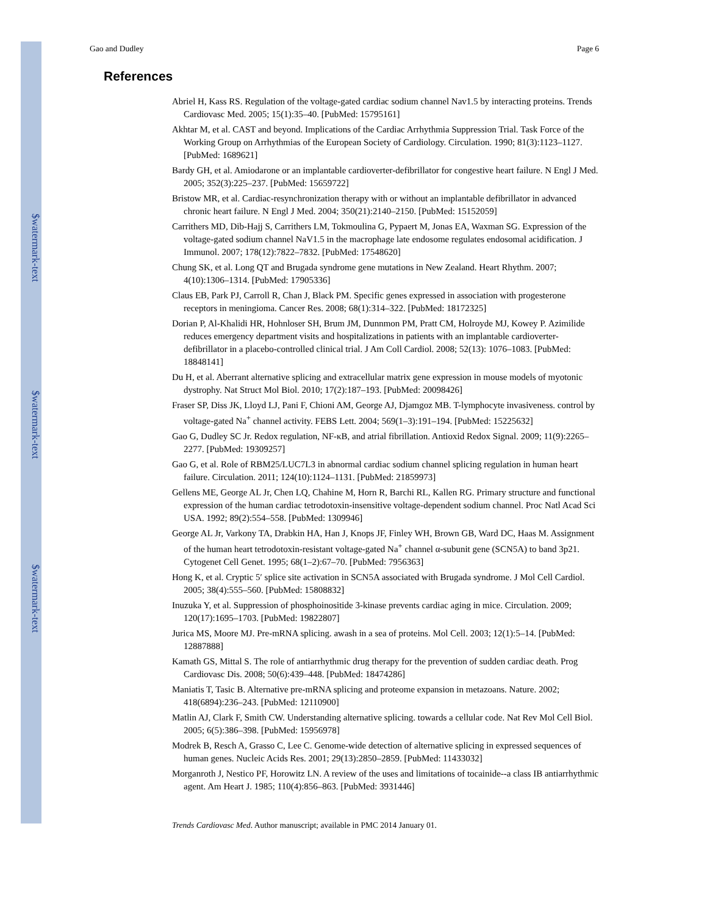$watermark-text
$watermark-text
$watermark-text
Gao and Dudley Page 6
References
Abriel H, Kass RS. Regulation of the voltage-gated cardiac sodium channel Nav1.5 by interacting proteins. Trends Cardiovasc Med. 2005; 15(1):35–40. [PubMed: 15795161]
Akhtar M, et al. CAST and beyond. Implications of the Cardiac Arrhythmia Suppression Trial. Task Force of the Working Group on Arrhythmias of the European Society of Cardiology. Circulation. 1990; 81(3):1123–1127. [PubMed: 1689621]
Bardy GH, et al. Amiodarone or an implantable cardioverter-defibrillator for congestive heart failure. N Engl J Med. 2005; 352(3):225–237. [PubMed: 15659722]
Bristow MR, et al. Cardiac-resynchronization therapy with or without an implantable defibrillator in advanced chronic heart failure. N Engl J Med. 2004; 350(21):2140–2150. [PubMed: 15152059]
Carrithers MD, Dib-Hajj S, Carrithers LM, Tokmoulina G, Pypaert M, Jonas EA, Waxman SG. Expression of the voltage-gated sodium channel NaV1.5 in the macrophage late endosome regulates endosomal acidification. J Immunol. 2007; 178(12):7822–7832. [PubMed: 17548620]
Chung SK, et al. Long QT and Brugada syndrome gene mutations in New Zealand. Heart Rhythm. 2007; 4(10):1306–1314. [PubMed: 17905336]
Claus EB, Park PJ, Carroll R, Chan J, Black PM. Specific genes expressed in association with progesterone receptors in meningioma. Cancer Res. 2008; 68(1):314–322. [PubMed: 18172325]
Dorian P, Al-Khalidi HR, Hohnloser SH, Brum JM, Dunnmon PM, Pratt CM, Holroyde MJ, Kowey P. Azimilide reduces emergency department visits and hospitalizations in patients with an implantable cardioverter-defibrillator in a placebo-controlled clinical trial. J Am Coll Cardiol. 2008; 52(13): 1076–1083. [PubMed: 18848141]
Du H, et al. Aberrant alternative splicing and extracellular matrix gene expression in mouse models of myotonic dystrophy. Nat Struct Mol Biol. 2010; 17(2):187–193. [PubMed: 20098426]
Fraser SP, Diss JK, Lloyd LJ, Pani F, Chioni AM, George AJ, Djamgoz MB. T-lymphocyte invasiveness. control by voltage-gated Na<sup>+</sup> channel activity. FEBS Lett. 2004; 569(1–3):191–194. [PubMed: 15225632]
Gao G, Dudley SC Jr. Redox regulation, NF-κB, and atrial fibrillation. Antioxid Redox Signal. 2009; 11(9):2265–2277. [PubMed: 19309257]
Gao G, et al. Role of RBM25/LUC7L3 in abnormal cardiac sodium channel splicing regulation in human heart failure. Circulation. 2011; 124(10):1124–1131. [PubMed: 21859973]
Gellens ME, George AL Jr, Chen LQ, Chahine M, Horn R, Barchi RL, Kallen RG. Primary structure and functional expression of the human cardiac tetrodotoxin-insensitive voltage-dependent sodium channel. Proc Natl Acad Sci USA. 1992; 89(2):554–558. [PubMed: 1309946]
George AL Jr, Varkony TA, Drabkin HA, Han J, Knops JF, Finley WH, Brown GB, Ward DC, Haas M. Assignment of the human heart tetrodotoxin-resistant voltage-gated Na<sup>+</sup> channel α-subunit gene (SCN5A) to band 3p21. Cytogenet Cell Genet. 1995; 68(1–2):67–70. [PubMed: 7956363]
Hong K, et al. Cryptic 5′ splice site activation in SCN5A associated with Brugada syndrome. J Mol Cell Cardiol. 2005; 38(4):555–560. [PubMed: 15808832]
Inuzuka Y, et al. Suppression of phosphoinositide 3-kinase prevents cardiac aging in mice. Circulation. 2009; 120(17):1695–1703. [PubMed: 19822807]
Jurica MS, Moore MJ. Pre-mRNA splicing. awash in a sea of proteins. Mol Cell. 2003; 12(1):5–14. [PubMed: 12887888]
Kamath GS, Mittal S. The role of antiarrhythmic drug therapy for the prevention of sudden cardiac death. Prog Cardiovasc Dis. 2008; 50(6):439–448. [PubMed: 18474286]
Maniatis T, Tasic B. Alternative pre-mRNA splicing and proteome expansion in metazoans. Nature. 2002; 418(6894):236–243. [PubMed: 12110900]
Matlin AJ, Clark F, Smith CW. Understanding alternative splicing. towards a cellular code. Nat Rev Mol Cell Biol. 2005; 6(5):386–398. [PubMed: 15956978]
Modrek B, Resch A, Grasso C, Lee C. Genome-wide detection of alternative splicing in expressed sequences of human genes. Nucleic Acids Res. 2001; 29(13):2850–2859. [PubMed: 11433032]
Morganroth J, Nestico PF, Horowitz LN. A review of the uses and limitations of tocainide--a class IB antiarrhythmic agent. Am Heart J. 1985; 110(4):856–863. [PubMed: 3931446]
Trends Cardiovasc Med. Author manuscript; available in PMC 2014 January 01.